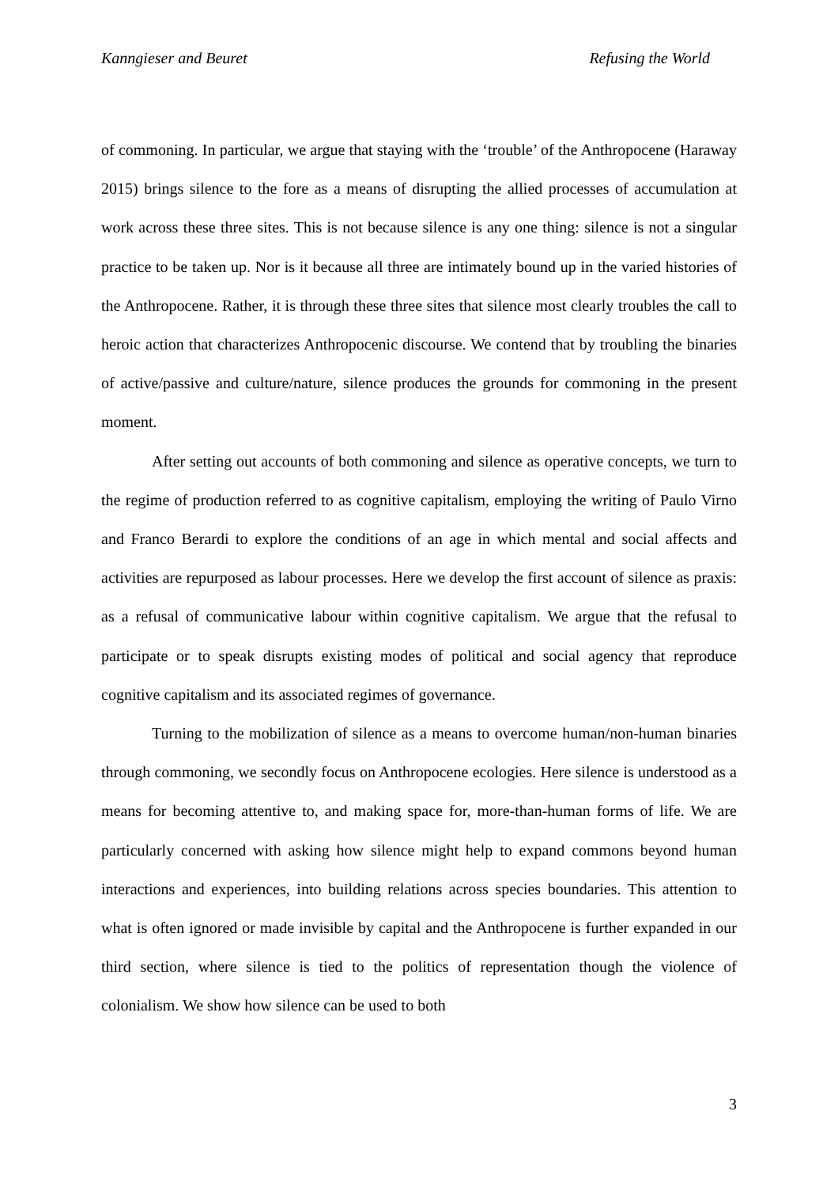Kanngieser and Beuret Refusing the World
of commoning. In particular, we argue that staying with the ‘trouble’ of the Anthropocene (Haraway 2015) brings silence to the fore as a means of disrupting the allied processes of accumulation at work across these three sites. This is not because silence is any one thing: silence is not a singular practice to be taken up. Nor is it because all three are intimately bound up in the varied histories of the Anthropocene. Rather, it is through these three sites that silence most clearly troubles the call to heroic action that characterizes Anthropocenic discourse. We contend that by troubling the binaries of active/passive and culture/nature, silence produces the grounds for commoning in the present moment.
After setting out accounts of both commoning and silence as operative concepts, we turn to the regime of production referred to as cognitive capitalism, employing the writing of Paulo Virno and Franco Berardi to explore the conditions of an age in which mental and social affects and activities are repurposed as labour processes. Here we develop the first account of silence as praxis: as a refusal of communicative labour within cognitive capitalism. We argue that the refusal to participate or to speak disrupts existing modes of political and social agency that reproduce cognitive capitalism and its associated regimes of governance.
Turning to the mobilization of silence as a means to overcome human/non-human binaries through commoning, we secondly focus on Anthropocene ecologies. Here silence is understood as a means for becoming attentive to, and making space for, more-than-human forms of life. We are particularly concerned with asking how silence might help to expand commons beyond human interactions and experiences, into building relations across species boundaries. This attention to what is often ignored or made invisible by capital and the Anthropocene is further expanded in our third section, where silence is tied to the politics of representation though the violence of colonialism. We show how silence can be used to both
3